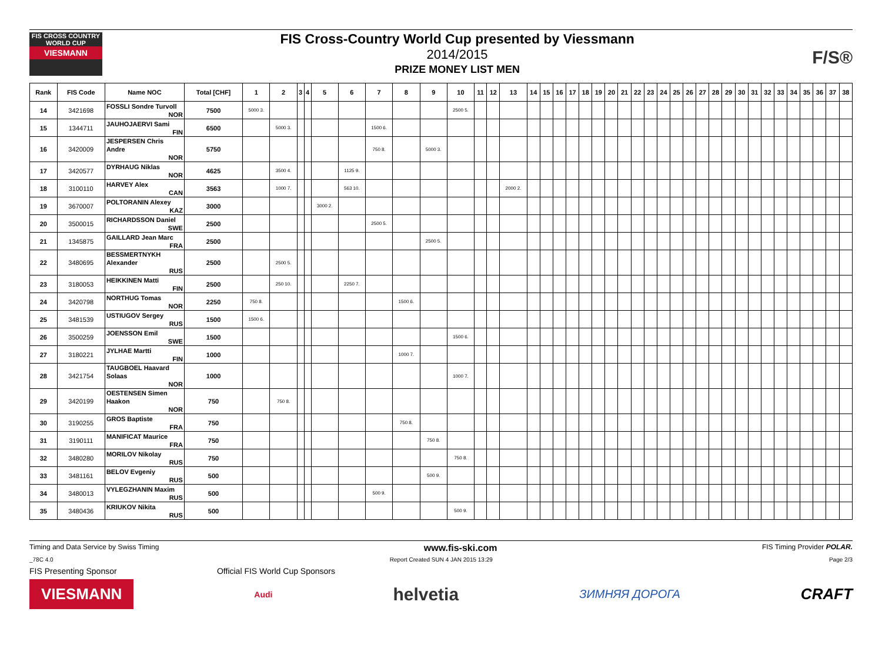FIS CROSS COUNTRY
WORLD CUP
VIESMANN
FIS Cross-Country World Cup presented by Viessmann
2014/2015
PRIZE MONEY LIST MEN
F/S®
| Rank | FIS Code | Name NOC | Total [CHF] | 1 | 2 | 3 | 4 | 5 | 6 | 7 | 8 | 9 | 10 | 11 | 12 | 13 | 14 | 15 | 16 | 17 | 18 | 19 | 20 | 21 | 22 | 23 | 24 | 25 | 26 | 27 | 28 | 29 | 30 | 31 | 32 | 33 | 34 | 35 | 36 | 37 | 38 |
| --- | --- | --- | --- | --- | --- | --- | --- | --- | --- | --- | --- | --- | --- | --- | --- | --- | --- | --- | --- | --- | --- | --- | --- | --- | --- | --- | --- | --- | --- | --- | --- | --- | --- | --- | --- | --- | --- | --- | --- | --- | --- |
| 14 | 3421698 | FOSSLI Sondre Turvoll NOR | 7500 | 5000 3. | | | | | | | | | 2500 5. | | | | | | | | | | | | | | | | | | | | | | | | | | | | |
| 15 | 1344711 | JAUHOJAERVI Sami FIN | 6500 | | 5000 3. | | | | | 1500 6. | | | | | | | | | | | | | | | | | | | | | | | | | | | | | | | |
| 16 | 3420009 | JESPERSEN Chris Andre NOR | 5750 | | | | | | | 750 8. | | 5000 3. | | | | | | | | | | | | | | | | | | | | | | | | | | | | | |
| 17 | 3420577 | DYRHAUG Niklas NOR | 4625 | | 3500 4. | | | | 1125 9. | | | | | | | | | | | | | | | | | | | | | | | | | | | | | | | | |
| 18 | 3100110 | HARVEY Alex CAN | 3563 | | 1000 7. | | | | 563 10. | | | | | | | 2000 2. | | | | | | | | | | | | | | | | | | | | | | | | | |
| 19 | 3670007 | POLTORANIN Alexey KAZ | 3000 | | | | | 3000 2. | | | | | | | | | | | | | | | | | | | | | | | | | | | | | | | | | |
| 20 | 3500015 | RICHARDSSON Daniel SWE | 2500 | | | | | | | 2500 5. | | | | | | | | | | | | | | | | | | | | | | | | | | | | | | | |
| 21 | 1345875 | GAILLARD Jean Marc FRA | 2500 | | | | | | | | | 2500 5. | | | | | | | | | | | | | | | | | | | | | | | | | | | | | |
| 22 | 3480695 | BESSMERTNYKH Alexander RUS | 2500 | | 2500 5. | | | | | | | | | | | | | | | | | | | | | | | | | | | | | | | | | | | | |
| 23 | 3180053 | HEIKKINEN Matti FIN | 2500 | | 250 10. | | | | 2250 7. | | | | | | | | | | | | | | | | | | | | | | | | | | | | | | | | |
| 24 | 3420798 | NORTHUG Tomas NOR | 2250 | 750 8. | | | | | | | 1500 6. | | | | | | | | | | | | | | | | | | | | | | | | | | | | | | |
| 25 | 3481539 | USTIUGOV Sergey RUS | 1500 | 1500 6. | | | | | | | | | | | | | | | | | | | | | | | | | | | | | | | | | | | | | |
| 26 | 3500259 | JOENSSON Emil SWE | 1500 | | | | | | | | | | 1500 6. | | | | | | | | | | | | | | | | | | | | | | | | | | | | |
| 27 | 3180221 | JYLHAE Martti FIN | 1000 | | | | | | | | 1000 7. | | | | | | | | | | | | | | | | | | | | | | | | | | | | | | |
| 28 | 3421754 | TAUGBOEL Haavard Solaas NOR | 1000 | | | | | | | | | | 1000 7. | | | | | | | | | | | | | | | | | | | | | | | | | | | | |
| 29 | 3420199 | OESTENSEN Simen Haakon NOR | 750 | | 750 8. | | | | | | | | | | | | | | | | | | | | | | | | | | | | | | | | | | | | |
| 30 | 3190255 | GROS Baptiste FRA | 750 | | | | | | | | 750 8. | | | | | | | | | | | | | | | | | | | | | | | | | | | | | | |
| 31 | 3190111 | MANIFICAT Maurice FRA | 750 | | | | | | | | | 750 8. | | | | | | | | | | | | | | | | | | | | | | | | | | | | | |
| 32 | 3480280 | MORILOV Nikolay RUS | 750 | | | | | | | | | | 750 8. | | | | | | | | | | | | | | | | | | | | | | | | | | | | |
| 33 | 3481161 | BELOV Evgeniy RUS | 500 | | | | | | | | | 500 9. | | | | | | | | | | | | | | | | | | | | | | | | | | | | | |
| 34 | 3480013 | VYLEGZHANIN Maxim RUS | 500 | | | | | | | 500 9. | | | | | | | | | | | | | | | | | | | | | | | | | | | | | | | |
| 35 | 3480436 | KRIUKOV Nikita RUS | 500 | | | | | | | | | | 500 9. | | | | | | | | | | | | | | | | | | | | | | | | | | | | |
Timing and Data Service by Swiss Timing www.fis-ski.com FIS Timing Provider POLAR.
_78C 4.0 Report Created SUN 4 JAN 2015 13:29 Page 2/3
FIS Presenting Sponsor Official FIS World Cup Sponsors
VIESMANN Audi helvetia ЗИМНЯЯ ДОРОГА CRAFT